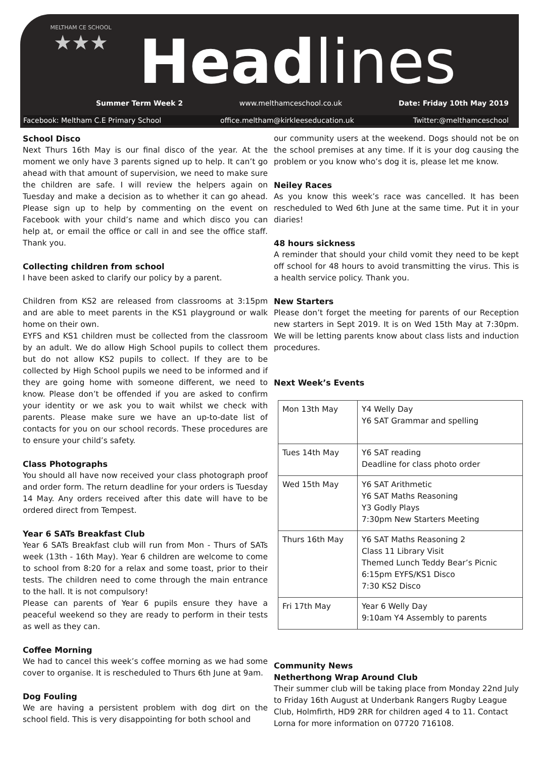MELTHAM CE SCHOOL
★★★
Head lines
Summer Term Week 2 www.meltham​ceschool.co.uk Date: Friday 10th May 2019
Facebook: Meltham C.E Primary School office.meltham@kirkleeseducation.uk Twitter:@melthamceschool
School Disco
Next Thurs 16th May is our final disco of the year. At the moment we only have 3 parents signed up to help. It can’t go ahead with that amount of supervision, we need to make sure the children are safe. I will review the helpers again on Tuesday and make a decision as to whether it can go ahead. Please sign up to help by commenting on the event on Facebook with your child’s name and which disco you can help at, or email the office or call in and see the office staff. Thank you.
Collecting children from school
I have been asked to clarify our policy by a parent.
Children from KS2 are released from classrooms at 3:15pm and are able to meet parents in the KS1 playground or walk home on their own.
EYFS and KS1 children must be collected from the classroom by an adult. We do allow High School pupils to collect them but do not allow KS2 pupils to collect. If they are to be collected by High School pupils we need to be informed and if they are going home with someone different, we need to know. Please don’t be offended if you are asked to confirm your identity or we ask you to wait whilst we check with parents. Please make sure we have an up-to-date list of contacts for you on our school records. These procedures are to ensure your child’s safety.
Class Photographs
You should all have now received your class photograph proof and order form. The return deadline for your orders is Tuesday 14 May. Any orders received after this date will have to be ordered direct from Tempest.
Year 6 SATs Breakfast Club
Year 6 SATs Breakfast club will run from Mon - Thurs of SATs week (13th - 16th May). Year 6 children are welcome to come to school from 8:20 for a relax and some toast, prior to their tests. The children need to come through the main entrance to the hall. It is not compulsory!
Please can parents of Year 6 pupils ensure they have a peaceful weekend so they are ready to perform in their tests as well as they can.
Coffee Morning
We had to cancel this week’s coffee morning as we had some cover to organise. It is rescheduled to Thurs 6th June at 9am.
Dog Fouling
We are having a persistent problem with dog dirt on the school field. This is very disappointing for both school and
our community users at the weekend. Dogs should not be on the school premises at any time. If it is your dog causing the problem or you know who’s dog it is, please let me know.
Neiley Races
As you know this week’s race was cancelled. It has been rescheduled to Wed 6th June at the same time. Put it in your diaries!
48 hours sickness
A reminder that should your child vomit they need to be kept off school for 48 hours to avoid transmitting the virus. This is a health service policy. Thank you.
New Starters
Please don’t forget the meeting for parents of our Reception new starters in Sept 2019. It is on Wed 15th May at 7:30pm. We will be letting parents know about class lists and induction procedures.
Next Week’s Events
| Mon 13th May | Y4 Welly Day Y6 SAT Grammar and spelling |
| Tues 14th May | Y6 SAT reading Deadline for class photo order |
| Wed 15th May | Y6 SAT Arithmetic Y6 SAT Maths Reasoning Y3 Godly Plays 7:30pm New Starters Meeting |
| Thurs 16th May | Y6 SAT Maths Reasoning 2 Class 11 Library Visit Themed Lunch Teddy Bear’s Picnic 6:15pm EYFS/KS1 Disco 7:30 KS2 Disco |
| Fri 17th May | Year 6 Welly Day 9:10am Y4 Assembly to parents |
Community News
Netherthong Wrap Around Club
Their summer club will be taking place from Monday 22nd July to Friday 16th August at Underbank Rangers Rugby League Club, Holmfirth, HD9 2RR for children aged 4 to 11. Contact Lorna for more information on 07720 716108.